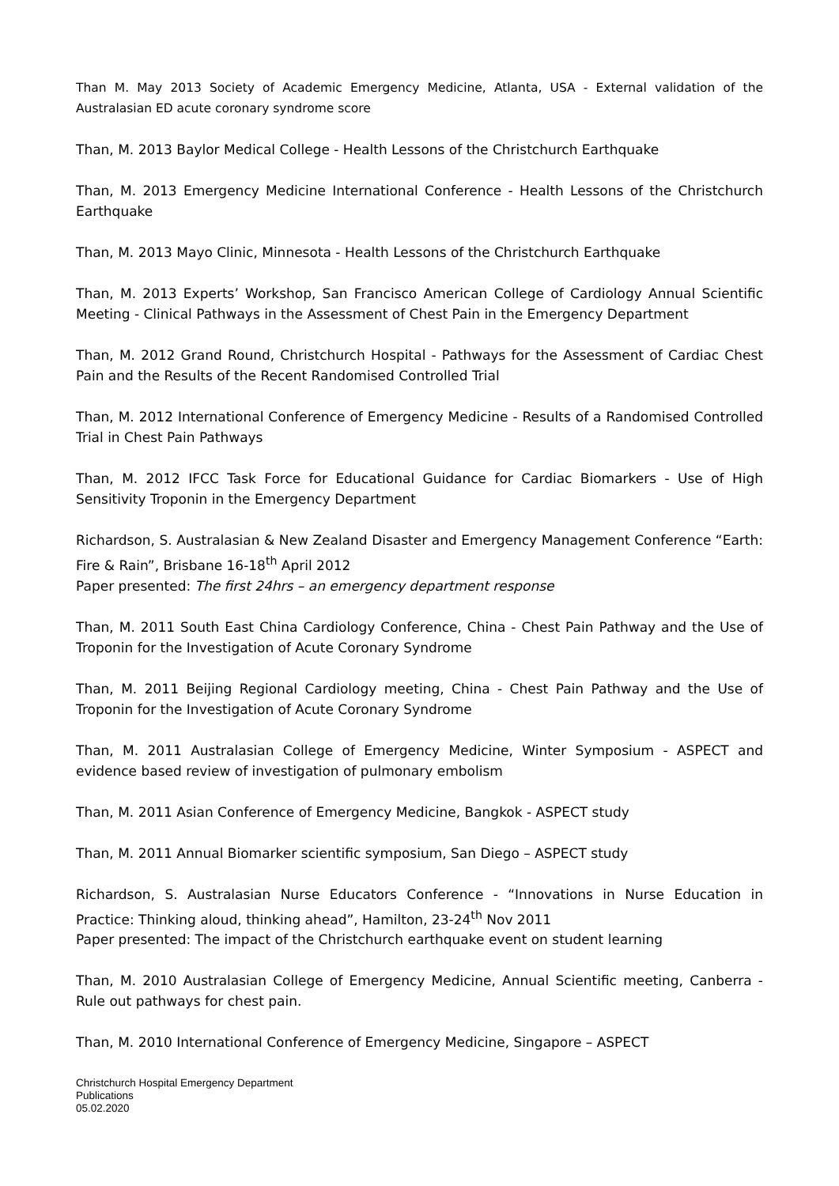Than M. May 2013 Society of Academic Emergency Medicine, Atlanta, USA - External validation of the Australasian ED acute coronary syndrome score
Than, M. 2013 Baylor Medical College - Health Lessons of the Christchurch Earthquake
Than, M. 2013 Emergency Medicine International Conference - Health Lessons of the Christchurch Earthquake
Than, M. 2013 Mayo Clinic, Minnesota - Health Lessons of the Christchurch Earthquake
Than, M. 2013 Experts’ Workshop, San Francisco American College of Cardiology Annual Scientific Meeting - Clinical Pathways in the Assessment of Chest Pain in the Emergency Department
Than, M. 2012 Grand Round, Christchurch Hospital - Pathways for the Assessment of Cardiac Chest Pain and the Results of the Recent Randomised Controlled Trial
Than, M. 2012 International Conference of Emergency Medicine - Results of a Randomised Controlled Trial in Chest Pain Pathways
Than, M. 2012 IFCC Task Force for Educational Guidance for Cardiac Biomarkers - Use of High Sensitivity Troponin in the Emergency Department
Richardson, S. Australasian & New Zealand Disaster and Emergency Management Conference “Earth: Fire & Rain”, Brisbane 16-18<sup>th</sup> April 2012
Paper presented: The first 24hrs – an emergency department response
Than, M. 2011 South East China Cardiology Conference, China - Chest Pain Pathway and the Use of Troponin for the Investigation of Acute Coronary Syndrome
Than, M. 2011 Beijing Regional Cardiology meeting, China - Chest Pain Pathway and the Use of Troponin for the Investigation of Acute Coronary Syndrome
Than, M. 2011 Australasian College of Emergency Medicine, Winter Symposium - ASPECT and evidence based review of investigation of pulmonary embolism
Than, M. 2011 Asian Conference of Emergency Medicine, Bangkok - ASPECT study
Than, M. 2011 Annual Biomarker scientific symposium, San Diego – ASPECT study
Richardson, S. Australasian Nurse Educators Conference - “Innovations in Nurse Education in Practice: Thinking aloud, thinking ahead”, Hamilton, 23-24<sup>th</sup> Nov 2011
Paper presented: The impact of the Christchurch earthquake event on student learning
Than, M. 2010 Australasian College of Emergency Medicine, Annual Scientific meeting, Canberra - Rule out pathways for chest pain.
Than, M. 2010 International Conference of Emergency Medicine, Singapore – ASPECT
Christchurch Hospital Emergency Department
Publications
05.02.2020